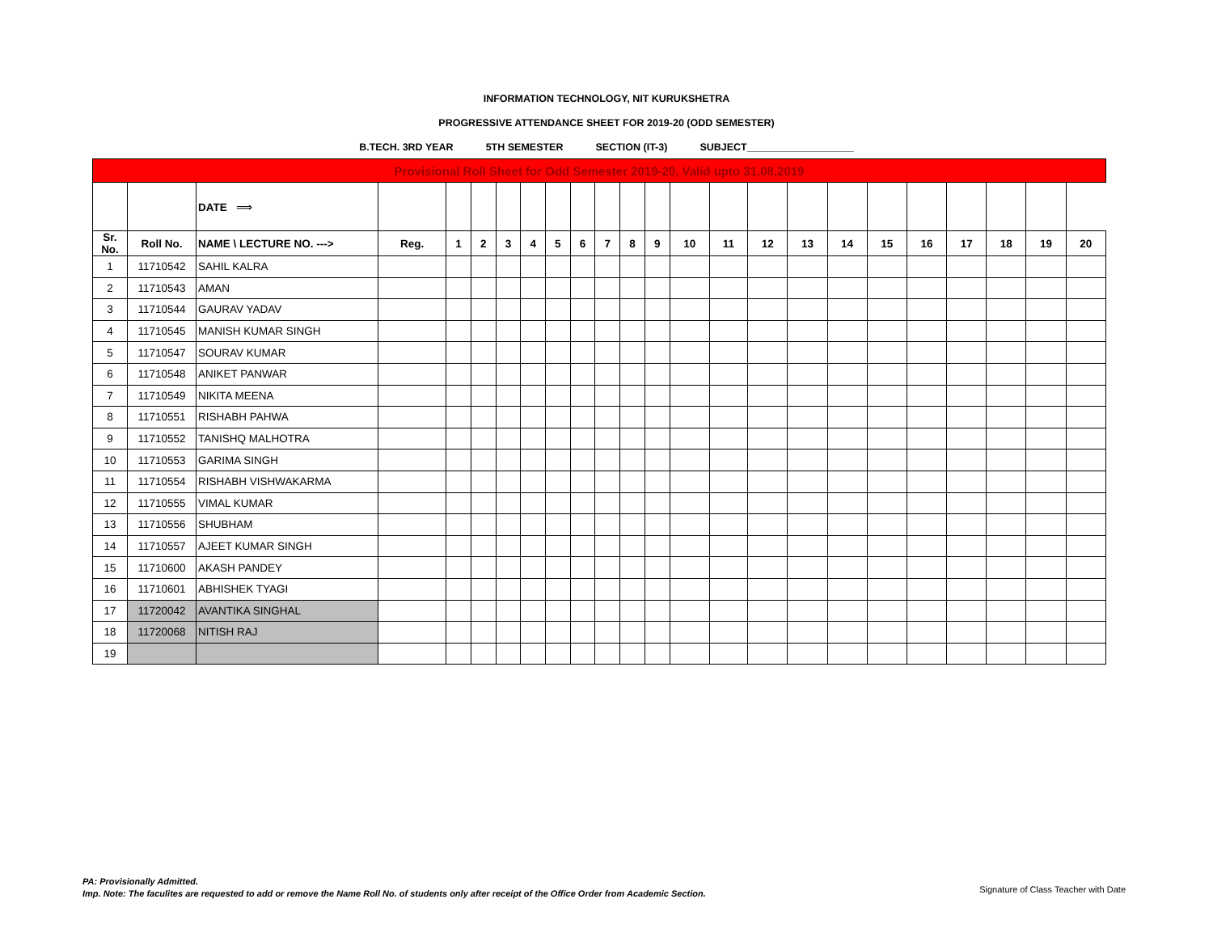INFORMATION TECHNOLOGY, NIT KURUKSHETRA
PROGRESSIVE ATTENDANCE SHEET FOR 2019-20 (ODD SEMESTER)
B.TECH. 3RD YEAR 5TH SEMESTER SECTION (IT-3) SUBJECT___________________
| Provisional Roll Sheet for Odd Semester 2019-20, Valid upto 31.08.2019 | | | | | | | | | | | | | | | | | | | | | | | |
| | | DATE ⟹ | | | | | | | | | | | | | | | | | | | | | |
| Sr. No. | Roll No. | NAME \ LECTURE NO. ---> | Reg. | 1 | 2 | 3 | 4 | 5 | 6 | 7 | 8 | 9 | 10 | 11 | 12 | 13 | 14 | 15 | 16 | 17 | 18 | 19 | 20 |
| 1 | 11710542 | SAHIL KALRA | | | | | | | | | | | | | | | | | | | | | |
| 2 | 11710543 | AMAN | | | | | | | | | | | | | | | | | | | | | |
| 3 | 11710544 | GAURAV YADAV | | | | | | | | | | | | | | | | | | | | | |
| 4 | 11710545 | MANISH KUMAR SINGH | | | | | | | | | | | | | | | | | | | | | |
| 5 | 11710547 | SOURAV KUMAR | | | | | | | | | | | | | | | | | | | | | |
| 6 | 11710548 | ANIKET PANWAR | | | | | | | | | | | | | | | | | | | | | |
| 7 | 11710549 | NIKITA MEENA | | | | | | | | | | | | | | | | | | | | | |
| 8 | 11710551 | RISHABH PAHWA | | | | | | | | | | | | | | | | | | | | | |
| 9 | 11710552 | TANISHQ MALHOTRA | | | | | | | | | | | | | | | | | | | | | |
| 10 | 11710553 | GARIMA SINGH | | | | | | | | | | | | | | | | | | | | | |
| 11 | 11710554 | RISHABH VISHWAKARMA | | | | | | | | | | | | | | | | | | | | | |
| 12 | 11710555 | VIMAL KUMAR | | | | | | | | | | | | | | | | | | | | | |
| 13 | 11710556 | SHUBHAM | | | | | | | | | | | | | | | | | | | | | |
| 14 | 11710557 | AJEET KUMAR SINGH | | | | | | | | | | | | | | | | | | | | | |
| 15 | 11710600 | AKASH PANDEY | | | | | | | | | | | | | | | | | | | | | |
| 16 | 11710601 | ABHISHEK TYAGI | | | | | | | | | | | | | | | | | | | | | |
| 17 | 11720042 | AVANTIKA SINGHAL | | | | | | | | | | | | | | | | | | | | | |
| 18 | 11720068 | NITISH RAJ | | | | | | | | | | | | | | | | | | | | | |
| 19 | | | | | | | | | | | | | | | | | | | | | | | |
PA: Provisionally Admitted.
Imp. Note: The faculites are requested to add or remove the Name Roll No. of students only after receipt of the Office Order from Academic Section.
Signature of Class Teacher with Date